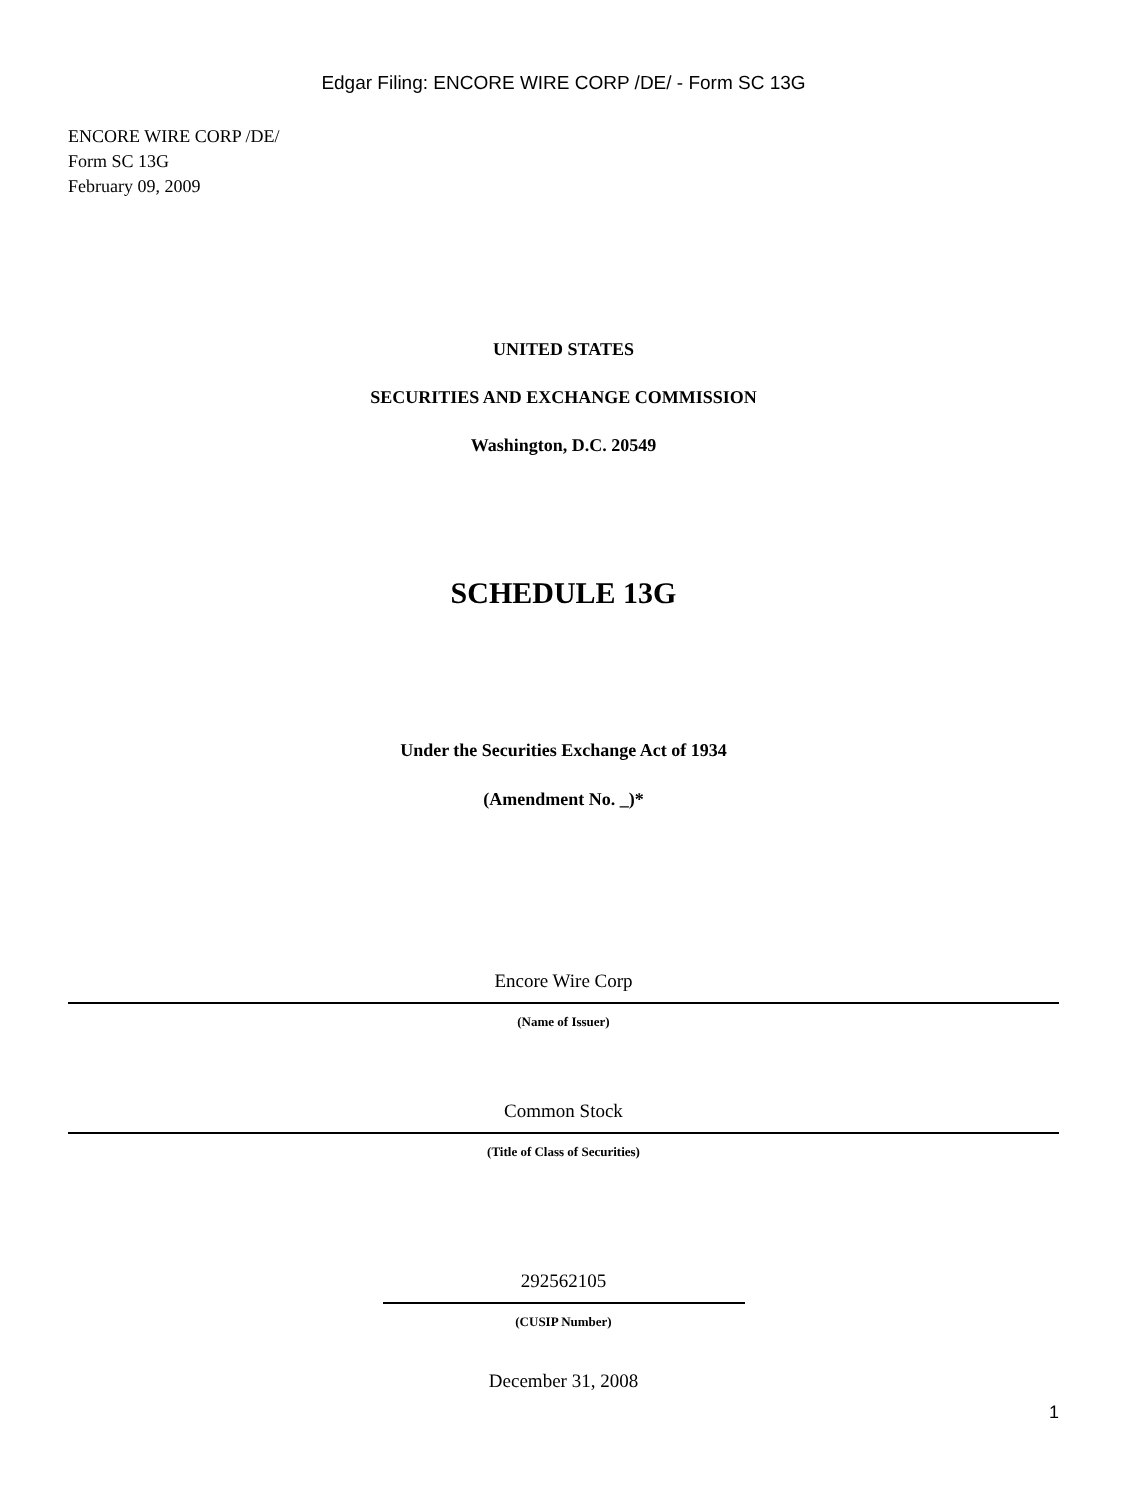Edgar Filing: ENCORE WIRE CORP /DE/ - Form SC 13G
ENCORE WIRE CORP /DE/
Form SC 13G
February 09, 2009
UNITED STATES
SECURITIES AND EXCHANGE COMMISSION
Washington, D.C. 20549
SCHEDULE 13G
Under the Securities Exchange Act of 1934
(Amendment No. _)*
Encore Wire Corp
(Name of Issuer)
Common Stock
(Title of Class of Securities)
292562105
(CUSIP Number)
December 31, 2008
1